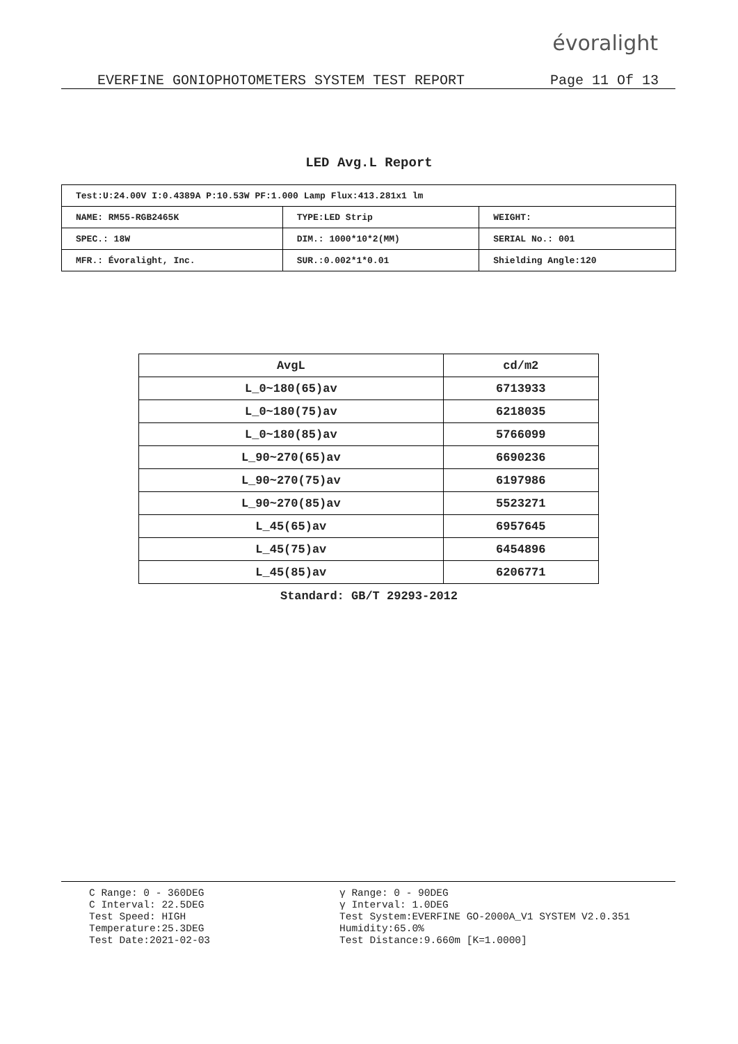évoralight
EVERFINE GONIOPHOTOMETERS SYSTEM TEST REPORT Page 11 Of 13
LED Avg.L Report
| Test:U:24.00V I:0.4389A P:10.53W PF:1.000 Lamp Flux:413.281x1 lm | | |
| NAME: RM55-RGB2465K | TYPE:LED Strip | WEIGHT: |
| SPEC.: 18W | DIM.: 1000*10*2(MM) | SERIAL No.: 001 |
| MFR.: Évoralight, Inc. | SUR.:0.002*1*0.01 | Shielding Angle:120 |
| AvgL | cd/m2 |
| --- | --- |
| L_0~180(65)av | 6713933 |
| L_0~180(75)av | 6218035 |
| L_0~180(85)av | 5766099 |
| L_90~270(65)av | 6690236 |
| L_90~270(75)av | 6197986 |
| L_90~270(85)av | 5523271 |
| L_45(65)av | 6957645 |
| L_45(75)av | 6454896 |
| L_45(85)av | 6206771 |
Standard: GB/T 29293-2012
C Range: 0 - 360DEG
C Interval: 22.5DEG
Test Speed: HIGH
Temperature:25.3DEG
Test Date:2021-02-03
γ Range: 0 - 90DEG
γ Interval: 1.0DEG
Test System:EVERFINE GO-2000A_V1 SYSTEM V2.0.351
Humidity:65.0%
Test Distance:9.660m [K=1.0000]